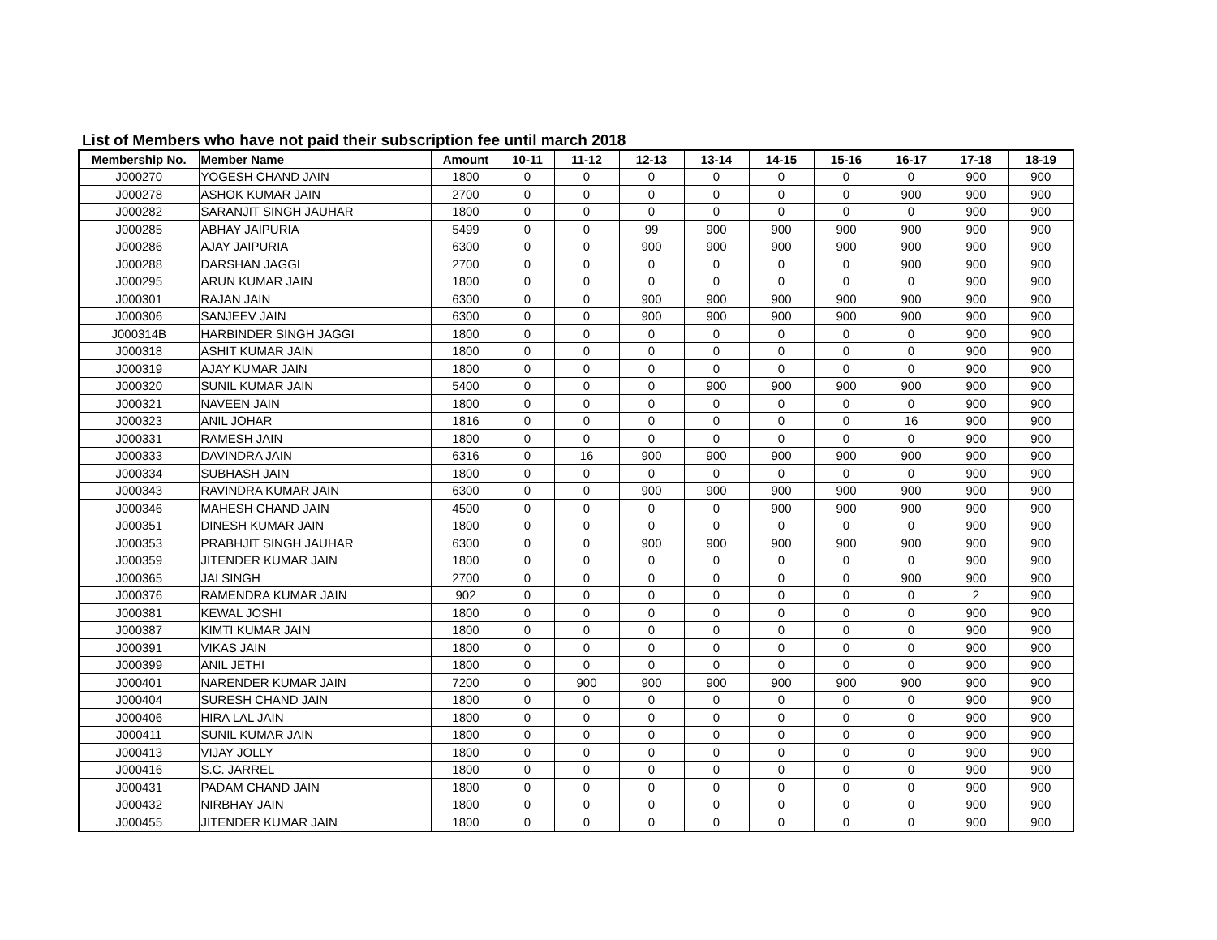List of Members who have not paid their subscription fee until march 2018
| Membership No. | Member Name | Amount | 10-11 | 11-12 | 12-13 | 13-14 | 14-15 | 15-16 | 16-17 | 17-18 | 18-19 |
| --- | --- | --- | --- | --- | --- | --- | --- | --- | --- | --- | --- |
| J000270 | YOGESH CHAND JAIN | 1800 | 0 | 0 | 0 | 0 | 0 | 0 | 0 | 900 | 900 |
| J000278 | ASHOK KUMAR JAIN | 2700 | 0 | 0 | 0 | 0 | 0 | 0 | 900 | 900 | 900 |
| J000282 | SARANJIT SINGH JAUHAR | 1800 | 0 | 0 | 0 | 0 | 0 | 0 | 0 | 900 | 900 |
| J000285 | ABHAY JAIPURIA | 5499 | 0 | 0 | 99 | 900 | 900 | 900 | 900 | 900 | 900 |
| J000286 | AJAY JAIPURIA | 6300 | 0 | 0 | 900 | 900 | 900 | 900 | 900 | 900 | 900 |
| J000288 | DARSHAN JAGGI | 2700 | 0 | 0 | 0 | 0 | 0 | 0 | 900 | 900 | 900 |
| J000295 | ARUN KUMAR JAIN | 1800 | 0 | 0 | 0 | 0 | 0 | 0 | 0 | 900 | 900 |
| J000301 | RAJAN JAIN | 6300 | 0 | 0 | 900 | 900 | 900 | 900 | 900 | 900 | 900 |
| J000306 | SANJEEV JAIN | 6300 | 0 | 0 | 900 | 900 | 900 | 900 | 900 | 900 | 900 |
| J000314B | HARBINDER SINGH JAGGI | 1800 | 0 | 0 | 0 | 0 | 0 | 0 | 0 | 900 | 900 |
| J000318 | ASHIT KUMAR JAIN | 1800 | 0 | 0 | 0 | 0 | 0 | 0 | 0 | 900 | 900 |
| J000319 | AJAY KUMAR JAIN | 1800 | 0 | 0 | 0 | 0 | 0 | 0 | 0 | 900 | 900 |
| J000320 | SUNIL KUMAR JAIN | 5400 | 0 | 0 | 0 | 900 | 900 | 900 | 900 | 900 | 900 |
| J000321 | NAVEEN JAIN | 1800 | 0 | 0 | 0 | 0 | 0 | 0 | 0 | 900 | 900 |
| J000323 | ANIL JOHAR | 1816 | 0 | 0 | 0 | 0 | 0 | 0 | 16 | 900 | 900 |
| J000331 | RAMESH JAIN | 1800 | 0 | 0 | 0 | 0 | 0 | 0 | 0 | 900 | 900 |
| J000333 | DAVINDRA JAIN | 6316 | 0 | 16 | 900 | 900 | 900 | 900 | 900 | 900 | 900 |
| J000334 | SUBHASH JAIN | 1800 | 0 | 0 | 0 | 0 | 0 | 0 | 0 | 900 | 900 |
| J000343 | RAVINDRA KUMAR JAIN | 6300 | 0 | 0 | 900 | 900 | 900 | 900 | 900 | 900 | 900 |
| J000346 | MAHESH CHAND JAIN | 4500 | 0 | 0 | 0 | 0 | 900 | 900 | 900 | 900 | 900 |
| J000351 | DINESH KUMAR JAIN | 1800 | 0 | 0 | 0 | 0 | 0 | 0 | 0 | 900 | 900 |
| J000353 | PRABHJIT SINGH JAUHAR | 6300 | 0 | 0 | 900 | 900 | 900 | 900 | 900 | 900 | 900 |
| J000359 | JITENDER KUMAR JAIN | 1800 | 0 | 0 | 0 | 0 | 0 | 0 | 0 | 900 | 900 |
| J000365 | JAI SINGH | 2700 | 0 | 0 | 0 | 0 | 0 | 0 | 900 | 900 | 900 |
| J000376 | RAMENDRA KUMAR JAIN | 902 | 0 | 0 | 0 | 0 | 0 | 0 | 0 | 2 | 900 |
| J000381 | KEWAL JOSHI | 1800 | 0 | 0 | 0 | 0 | 0 | 0 | 0 | 900 | 900 |
| J000387 | KIMTI KUMAR JAIN | 1800 | 0 | 0 | 0 | 0 | 0 | 0 | 0 | 900 | 900 |
| J000391 | VIKAS JAIN | 1800 | 0 | 0 | 0 | 0 | 0 | 0 | 0 | 900 | 900 |
| J000399 | ANIL JETHI | 1800 | 0 | 0 | 0 | 0 | 0 | 0 | 0 | 900 | 900 |
| J000401 | NARENDER KUMAR JAIN | 7200 | 0 | 900 | 900 | 900 | 900 | 900 | 900 | 900 | 900 |
| J000404 | SURESH CHAND JAIN | 1800 | 0 | 0 | 0 | 0 | 0 | 0 | 0 | 900 | 900 |
| J000406 | HIRA LAL JAIN | 1800 | 0 | 0 | 0 | 0 | 0 | 0 | 0 | 900 | 900 |
| J000411 | SUNIL KUMAR JAIN | 1800 | 0 | 0 | 0 | 0 | 0 | 0 | 0 | 900 | 900 |
| J000413 | VIJAY JOLLY | 1800 | 0 | 0 | 0 | 0 | 0 | 0 | 0 | 900 | 900 |
| J000416 | S.C. JARREL | 1800 | 0 | 0 | 0 | 0 | 0 | 0 | 0 | 900 | 900 |
| J000431 | PADAM CHAND JAIN | 1800 | 0 | 0 | 0 | 0 | 0 | 0 | 0 | 900 | 900 |
| J000432 | NIRBHAY JAIN | 1800 | 0 | 0 | 0 | 0 | 0 | 0 | 0 | 900 | 900 |
| J000455 | JITENDER KUMAR JAIN | 1800 | 0 | 0 | 0 | 0 | 0 | 0 | 0 | 900 | 900 |